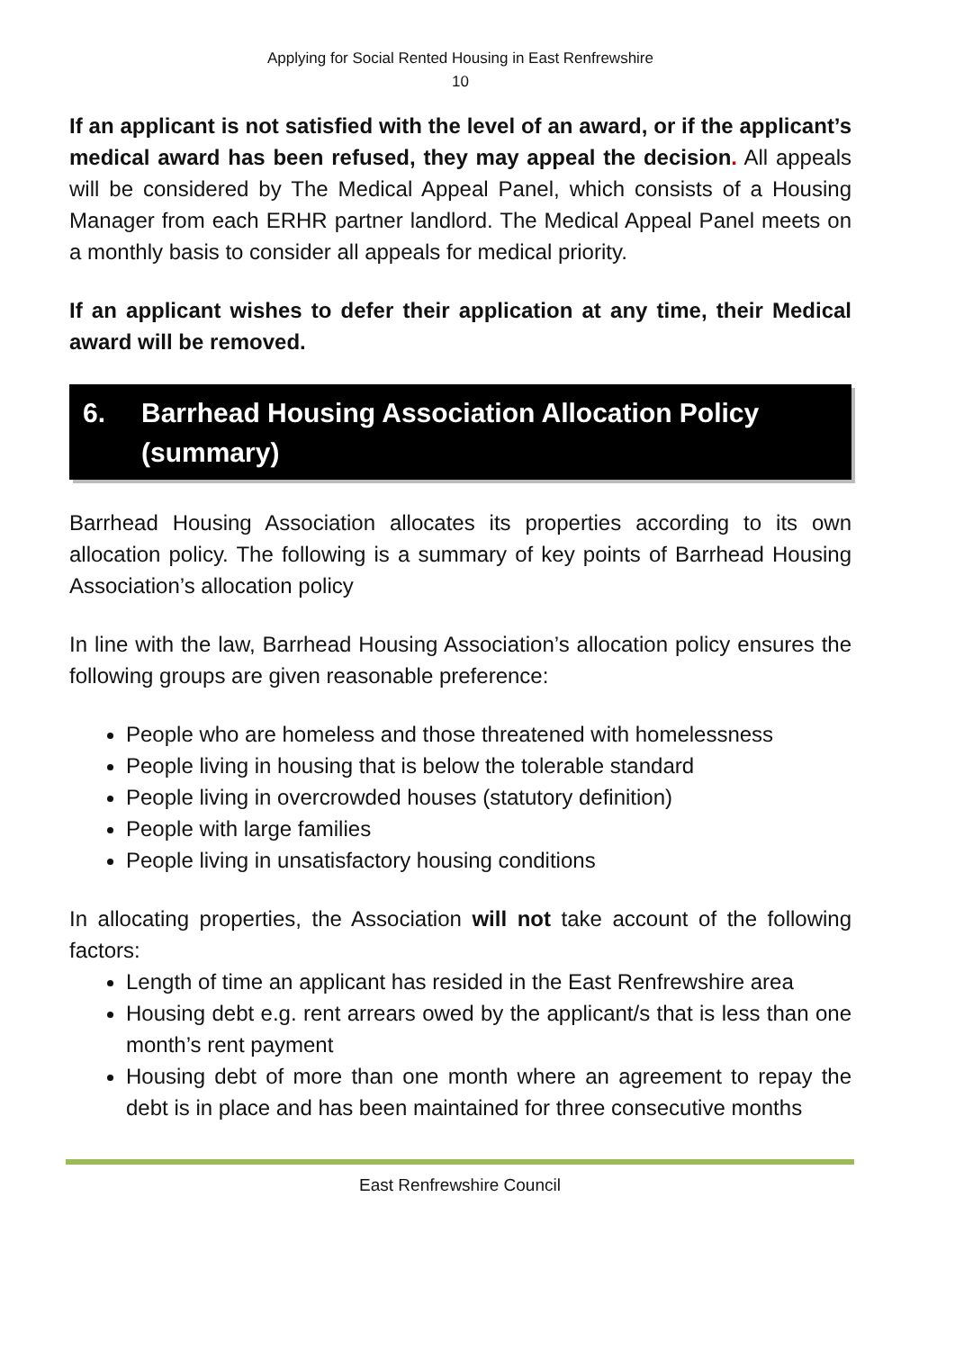Applying for Social Rented Housing in East Renfrewshire
10
If an applicant is not satisfied with the level of an award, or if the applicant’s medical award has been refused, they may appeal the decision. All appeals will be considered by The Medical Appeal Panel, which consists of a Housing Manager from each ERHR partner landlord. The Medical Appeal Panel meets on a monthly basis to consider all appeals for medical priority.
If an applicant wishes to defer their application at any time, their Medical award will be removed.
6. Barrhead Housing Association Allocation Policy (summary)
Barrhead Housing Association allocates its properties according to its own allocation policy. The following is a summary of key points of Barrhead Housing Association’s allocation policy
In line with the law, Barrhead Housing Association’s allocation policy ensures the following groups are given reasonable preference:
People who are homeless and those threatened with homelessness
People living in housing that is below the tolerable standard
People living in overcrowded houses (statutory definition)
People with large families
People living in unsatisfactory housing conditions
In allocating properties, the Association will not take account of the following factors:
Length of time an applicant has resided in the East Renfrewshire area
Housing debt e.g. rent arrears owed by the applicant/s that is less than one month’s rent payment
Housing debt of more than one month where an agreement to repay the debt is in place and has been maintained for three consecutive months
East Renfrewshire Council